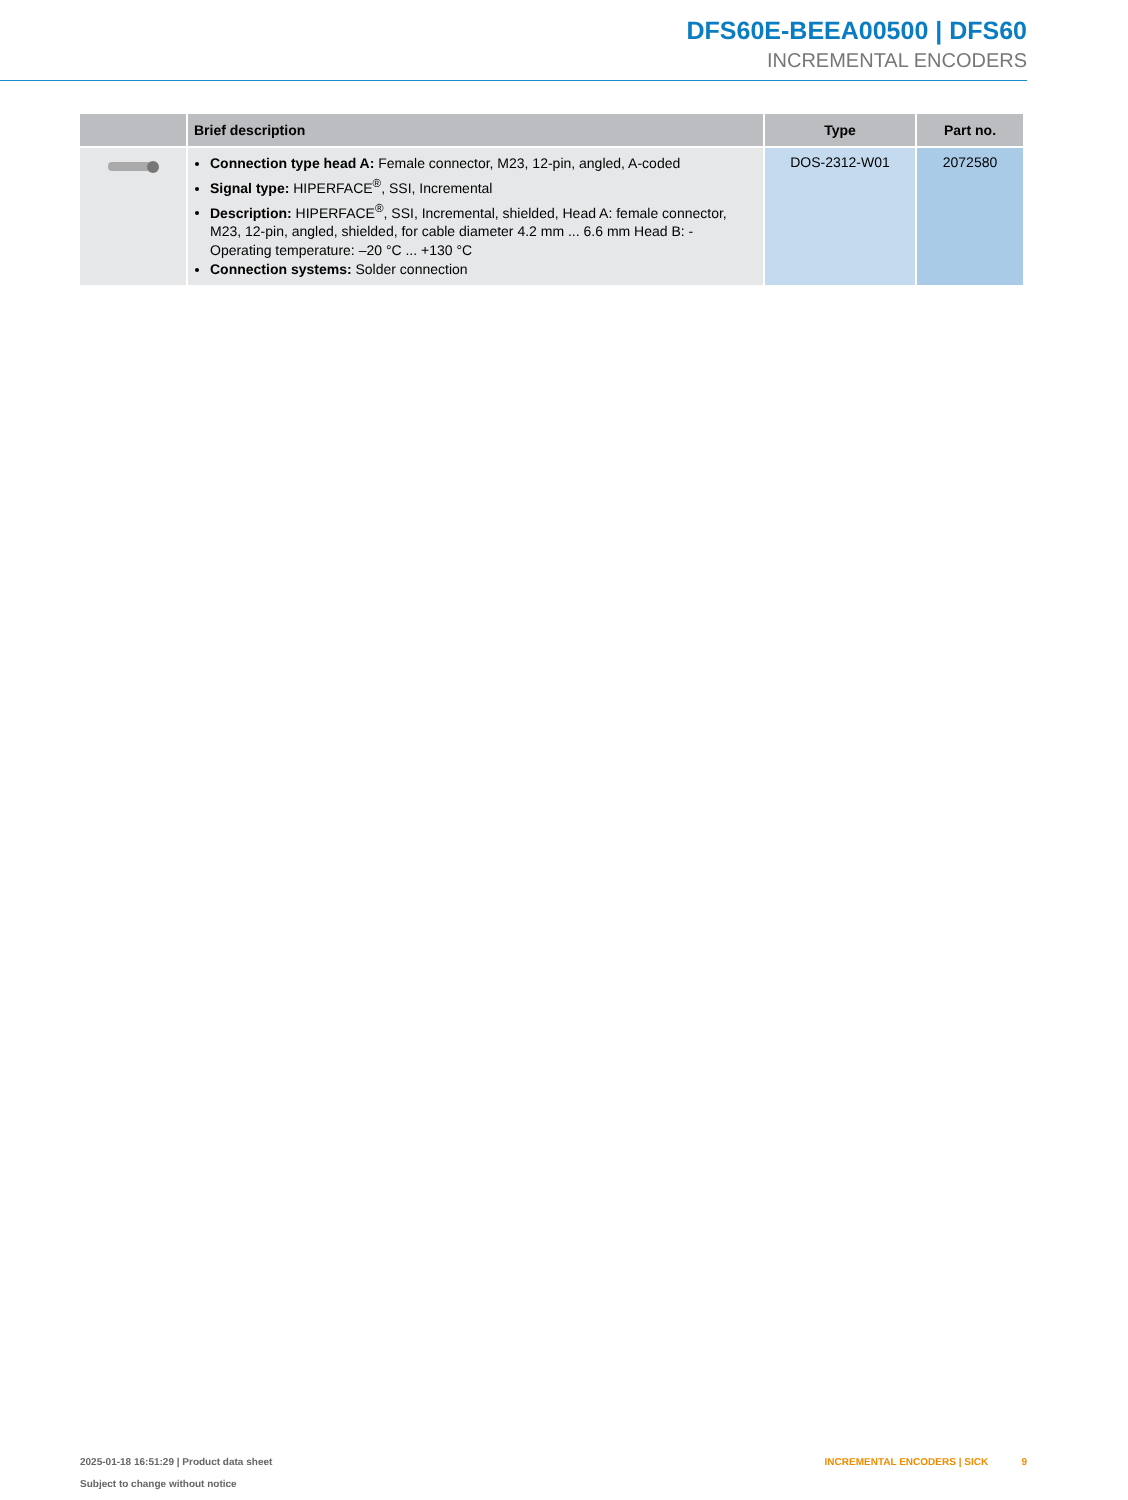DFS60E-BEEA00500 | DFS60
INCREMENTAL ENCODERS
| | Brief description | Type | Part no. |
| --- | --- | --- | --- |
| | Connection type head A: Female connector, M23, 12-pin, angled, A-coded Signal type: HIPERFACE<sup>®</sup>, SSI, Incremental Description: HIPERFACE<sup>®</sup>, SSI, Incremental, shielded, Head A: female connector, M23, 12-pin, angled, shielded, for cable diameter 4.2 mm ... 6.6 mm Head B: - Operating temperature: –20 °C ... +130 °C Connection systems: Solder connection | DOS-2312-W01 | 2072580 |
2025-01-18 16:51:29 | Product data sheet
Subject to change without notice
INCREMENTAL ENCODERS | SICK 9